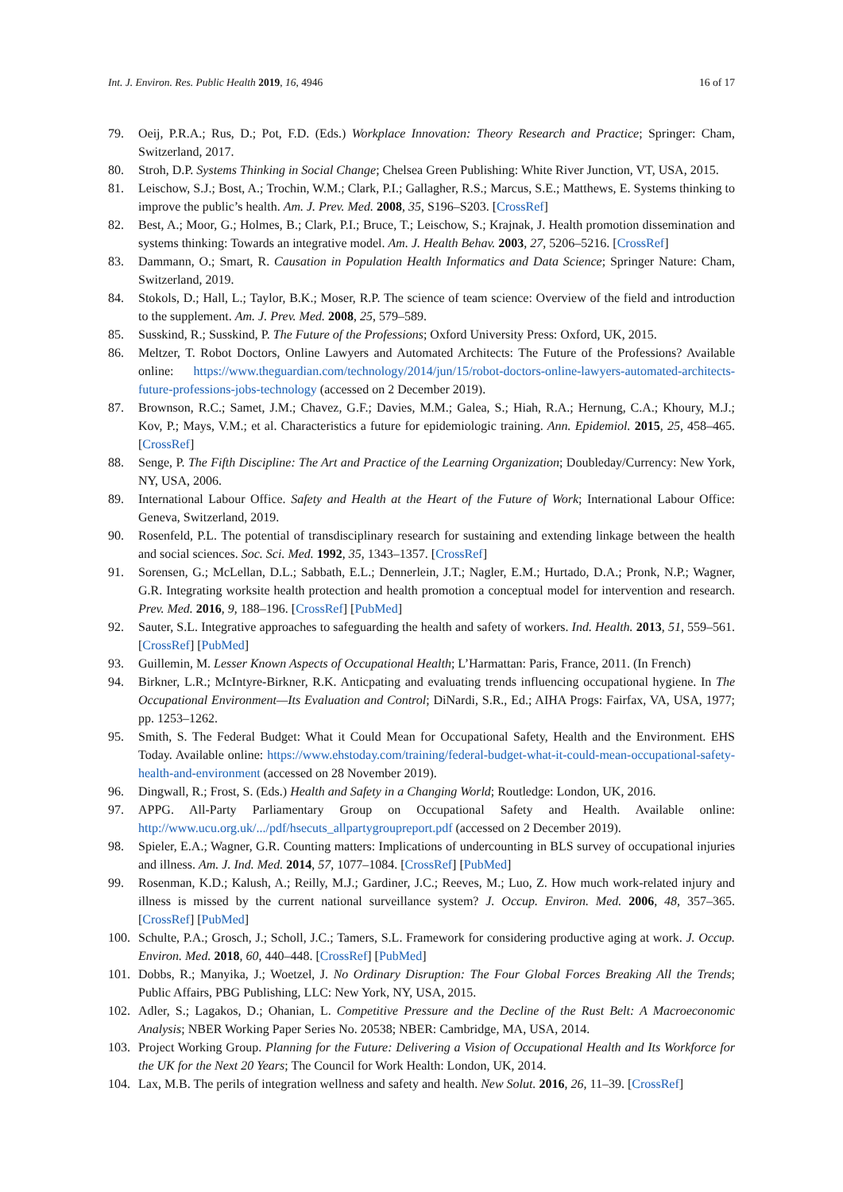Int. J. Environ. Res. Public Health 2019, 16, 4946 16 of 17
79. Oeij, P.R.A.; Rus, D.; Pot, F.D. (Eds.) Workplace Innovation: Theory Research and Practice; Springer: Cham, Switzerland, 2017.
80. Stroh, D.P. Systems Thinking in Social Change; Chelsea Green Publishing: White River Junction, VT, USA, 2015.
81. Leischow, S.J.; Bost, A.; Trochin, W.M.; Clark, P.I.; Gallagher, R.S.; Marcus, S.E.; Matthews, E. Systems thinking to improve the public’s health. Am. J. Prev. Med. 2008, 35, S196–S203. [CrossRef]
82. Best, A.; Moor, G.; Holmes, B.; Clark, P.I.; Bruce, T.; Leischow, S.; Krajnak, J. Health promotion dissemination and systems thinking: Towards an integrative model. Am. J. Health Behav. 2003, 27, 5206–5216. [CrossRef]
83. Dammann, O.; Smart, R. Causation in Population Health Informatics and Data Science; Springer Nature: Cham, Switzerland, 2019.
84. Stokols, D.; Hall, L.; Taylor, B.K.; Moser, R.P. The science of team science: Overview of the field and introduction to the supplement. Am. J. Prev. Med. 2008, 25, 579–589.
85. Susskind, R.; Susskind, P. The Future of the Professions; Oxford University Press: Oxford, UK, 2015.
86. Meltzer, T. Robot Doctors, Online Lawyers and Automated Architects: The Future of the Professions? Available online: https://www.theguardian.com/technology/2014/jun/15/robot-doctors-online-lawyers-automated-architects-future-professions-jobs-technology (accessed on 2 December 2019).
87. Brownson, R.C.; Samet, J.M.; Chavez, G.F.; Davies, M.M.; Galea, S.; Hiah, R.A.; Hernung, C.A.; Khoury, M.J.; Kov, P.; Mays, V.M.; et al. Characteristics a future for epidemiologic training. Ann. Epidemiol. 2015, 25, 458–465. [CrossRef]
88. Senge, P. The Fifth Discipline: The Art and Practice of the Learning Organization; Doubleday/Currency: New York, NY, USA, 2006.
89. International Labour Office. Safety and Health at the Heart of the Future of Work; International Labour Office: Geneva, Switzerland, 2019.
90. Rosenfeld, P.L. The potential of transdisciplinary research for sustaining and extending linkage between the health and social sciences. Soc. Sci. Med. 1992, 35, 1343–1357. [CrossRef]
91. Sorensen, G.; McLellan, D.L.; Sabbath, E.L.; Dennerlein, J.T.; Nagler, E.M.; Hurtado, D.A.; Pronk, N.P.; Wagner, G.R. Integrating worksite health protection and health promotion a conceptual model for intervention and research. Prev. Med. 2016, 9, 188–196. [CrossRef] [PubMed]
92. Sauter, S.L. Integrative approaches to safeguarding the health and safety of workers. Ind. Health. 2013, 51, 559–561. [CrossRef] [PubMed]
93. Guillemin, M. Lesser Known Aspects of Occupational Health; L’Harmattan: Paris, France, 2011. (In French)
94. Birkner, L.R.; McIntyre-Birkner, R.K. Anticpating and evaluating trends influencing occupational hygiene. In The Occupational Environment—Its Evaluation and Control; DiNardi, S.R., Ed.; AIHA Progs: Fairfax, VA, USA, 1977; pp. 1253–1262.
95. Smith, S. The Federal Budget: What it Could Mean for Occupational Safety, Health and the Environment. EHS Today. Available online: https://www.ehstoday.com/training/federal-budget-what-it-could-mean-occupational-safety-health-and-environment (accessed on 28 November 2019).
96. Dingwall, R.; Frost, S. (Eds.) Health and Safety in a Changing World; Routledge: London, UK, 2016.
97. APPG. All-Party Parliamentary Group on Occupational Safety and Health. Available online: http://www.ucu.org.uk/.../pdf/hsecuts_allpartygroupreport.pdf (accessed on 2 December 2019).
98. Spieler, E.A.; Wagner, G.R. Counting matters: Implications of undercounting in BLS survey of occupational injuries and illness. Am. J. Ind. Med. 2014, 57, 1077–1084. [CrossRef] [PubMed]
99. Rosenman, K.D.; Kalush, A.; Reilly, M.J.; Gardiner, J.C.; Reeves, M.; Luo, Z. How much work-related injury and illness is missed by the current national surveillance system? J. Occup. Environ. Med. 2006, 48, 357–365. [CrossRef] [PubMed]
100. Schulte, P.A.; Grosch, J.; Scholl, J.C.; Tamers, S.L. Framework for considering productive aging at work. J. Occup. Environ. Med. 2018, 60, 440–448. [CrossRef] [PubMed]
101. Dobbs, R.; Manyika, J.; Woetzel, J. No Ordinary Disruption: The Four Global Forces Breaking All the Trends; Public Affairs, PBG Publishing, LLC: New York, NY, USA, 2015.
102. Adler, S.; Lagakos, D.; Ohanian, L. Competitive Pressure and the Decline of the Rust Belt: A Macroeconomic Analysis; NBER Working Paper Series No. 20538; NBER: Cambridge, MA, USA, 2014.
103. Project Working Group. Planning for the Future: Delivering a Vision of Occupational Health and Its Workforce for the UK for the Next 20 Years; The Council for Work Health: London, UK, 2014.
104. Lax, M.B. The perils of integration wellness and safety and health. New Solut. 2016, 26, 11–39. [CrossRef]